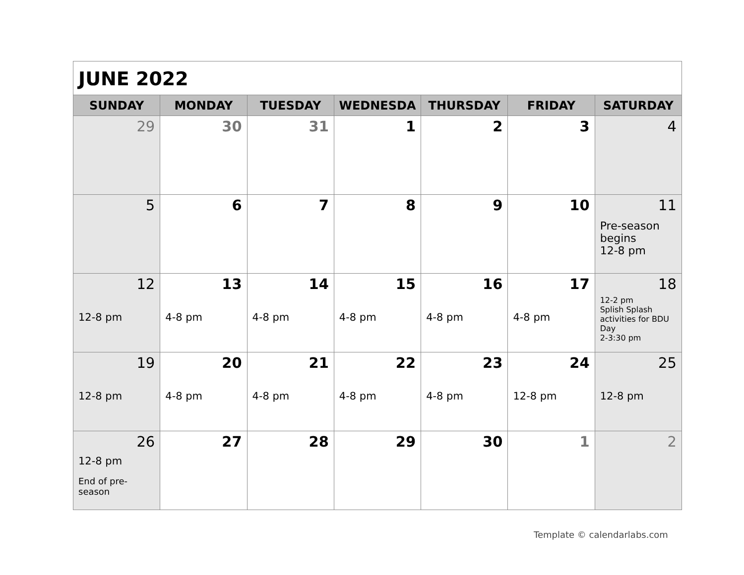JUNE 2022
| SUNDAY | MONDAY | TUESDAY | WEDNESDA | THURSDAY | FRIDAY | SATURDAY |
| --- | --- | --- | --- | --- | --- | --- |
| 29 | 30 | 31 | 1 | 2 | 3 | 4 |
| 5 | 6 | 7 | 8 | 9 | 10 | 11 Pre-season begins 12-8 pm |
| 12 12-8 pm | 13 4-8 pm | 14 4-8 pm | 15 4-8 pm | 16 4-8 pm | 17 4-8 pm | 18 12-2 pm Splish Splash activities for BDU Day 2-3:30 pm |
| 19 12-8 pm | 20 4-8 pm | 21 4-8 pm | 22 4-8 pm | 23 4-8 pm | 24 12-8 pm | 25 12-8 pm |
| 26 12-8 pm End of pre-season | 27 | 28 | 29 | 30 | 1 | 2 |
Template © calendarlabs.com